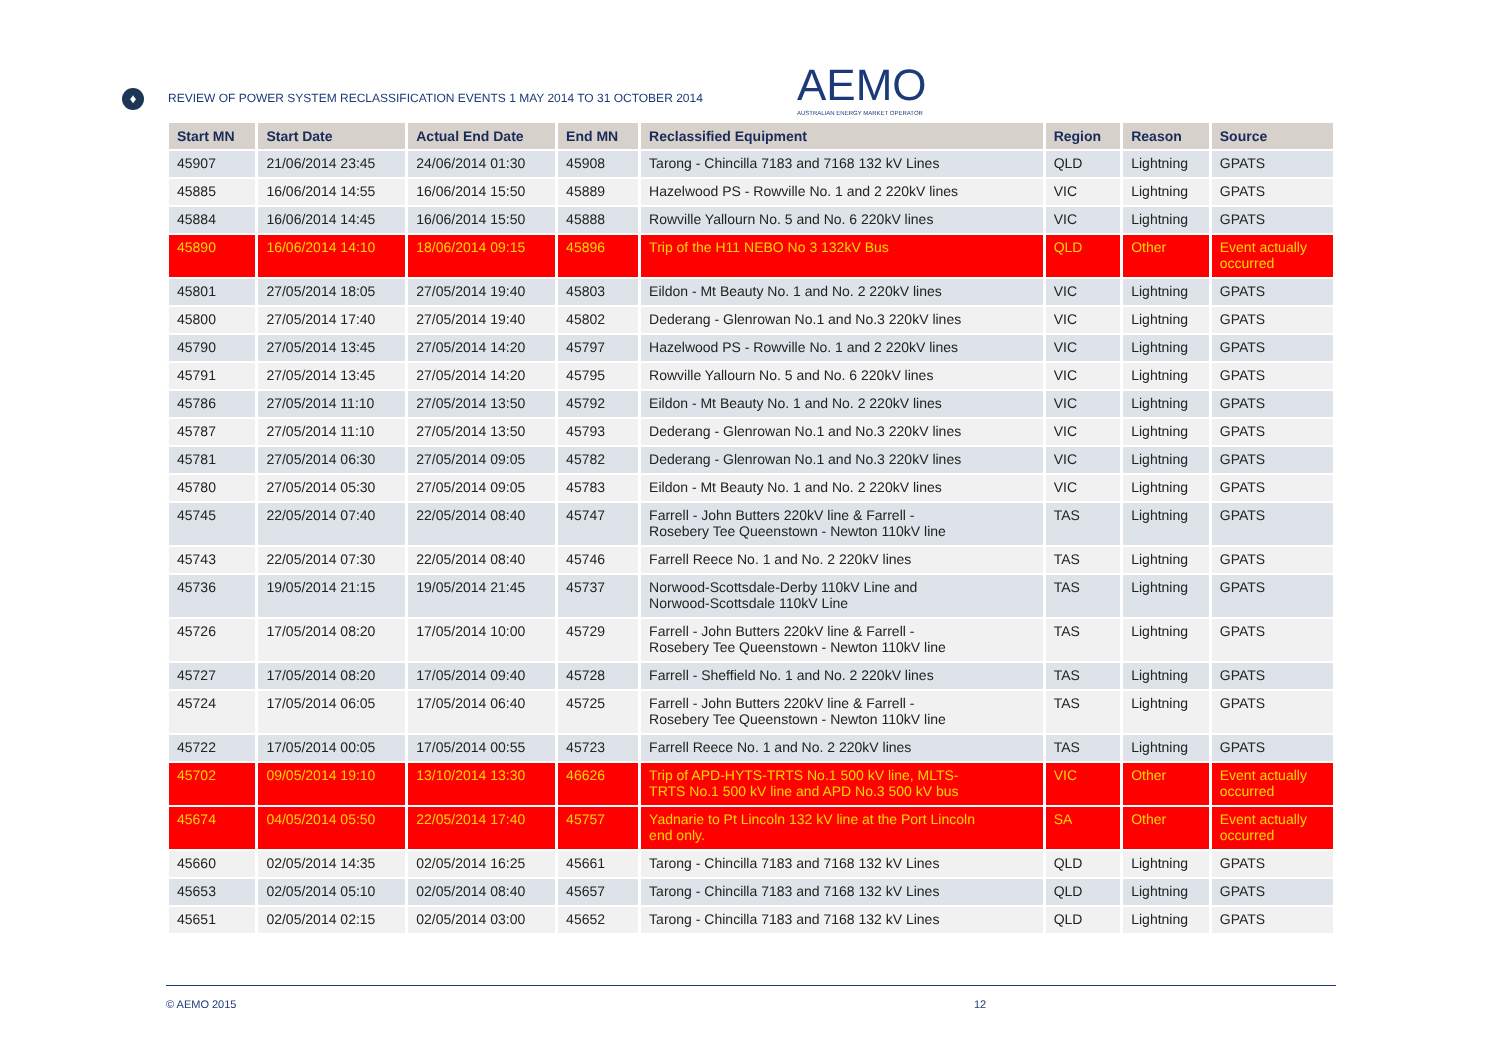♦
REVIEW OF POWER SYSTEM RECLASSIFICATION EVENTS 1 MAY 2014 TO 31 OCTOBER 2014
AEMO
AUSTRALIAN ENERGY MARKET OPERATOR
| Start MN | Start Date | Actual End Date | End MN | Reclassified Equipment | Region | Reason | Source |
| --- | --- | --- | --- | --- | --- | --- | --- |
| 45907 | 21/06/2014 23:45 | 24/06/2014 01:30 | 45908 | Tarong - Chincilla 7183 and 7168 132 kV Lines | QLD | Lightning | GPATS |
| 45885 | 16/06/2014 14:55 | 16/06/2014 15:50 | 45889 | Hazelwood PS - Rowville No. 1 and 2 220kV lines | VIC | Lightning | GPATS |
| 45884 | 16/06/2014 14:45 | 16/06/2014 15:50 | 45888 | Rowville Yallourn No. 5 and No. 6 220kV lines | VIC | Lightning | GPATS |
| 45890 | 16/06/2014 14:10 | 18/06/2014 09:15 | 45896 | Trip of the H11 NEBO No 3 132kV Bus | QLD | Other | Event actually occurred |
| 45801 | 27/05/2014 18:05 | 27/05/2014 19:40 | 45803 | Eildon - Mt Beauty No. 1 and No. 2 220kV lines | VIC | Lightning | GPATS |
| 45800 | 27/05/2014 17:40 | 27/05/2014 19:40 | 45802 | Dederang - Glenrowan No.1 and No.3 220kV lines | VIC | Lightning | GPATS |
| 45790 | 27/05/2014 13:45 | 27/05/2014 14:20 | 45797 | Hazelwood PS - Rowville No. 1 and 2 220kV lines | VIC | Lightning | GPATS |
| 45791 | 27/05/2014 13:45 | 27/05/2014 14:20 | 45795 | Rowville Yallourn No. 5 and No. 6 220kV lines | VIC | Lightning | GPATS |
| 45786 | 27/05/2014 11:10 | 27/05/2014 13:50 | 45792 | Eildon - Mt Beauty No. 1 and No. 2 220kV lines | VIC | Lightning | GPATS |
| 45787 | 27/05/2014 11:10 | 27/05/2014 13:50 | 45793 | Dederang - Glenrowan No.1 and No.3 220kV lines | VIC | Lightning | GPATS |
| 45781 | 27/05/2014 06:30 | 27/05/2014 09:05 | 45782 | Dederang - Glenrowan No.1 and No.3 220kV lines | VIC | Lightning | GPATS |
| 45780 | 27/05/2014 05:30 | 27/05/2014 09:05 | 45783 | Eildon - Mt Beauty No. 1 and No. 2 220kV lines | VIC | Lightning | GPATS |
| 45745 | 22/05/2014 07:40 | 22/05/2014 08:40 | 45747 | Farrell - John Butters 220kV line & Farrell - Rosebery Tee Queenstown - Newton 110kV line | TAS | Lightning | GPATS |
| 45743 | 22/05/2014 07:30 | 22/05/2014 08:40 | 45746 | Farrell Reece No. 1 and No. 2 220kV lines | TAS | Lightning | GPATS |
| 45736 | 19/05/2014 21:15 | 19/05/2014 21:45 | 45737 | Norwood-Scottsdale-Derby 110kV Line and Norwood-Scottsdale 110kV Line | TAS | Lightning | GPATS |
| 45726 | 17/05/2014 08:20 | 17/05/2014 10:00 | 45729 | Farrell - John Butters 220kV line & Farrell - Rosebery Tee Queenstown - Newton 110kV line | TAS | Lightning | GPATS |
| 45727 | 17/05/2014 08:20 | 17/05/2014 09:40 | 45728 | Farrell - Sheffield No. 1 and No. 2 220kV lines | TAS | Lightning | GPATS |
| 45724 | 17/05/2014 06:05 | 17/05/2014 06:40 | 45725 | Farrell - John Butters 220kV line & Farrell - Rosebery Tee Queenstown - Newton 110kV line | TAS | Lightning | GPATS |
| 45722 | 17/05/2014 00:05 | 17/05/2014 00:55 | 45723 | Farrell Reece No. 1 and No. 2 220kV lines | TAS | Lightning | GPATS |
| 45702 | 09/05/2014 19:10 | 13/10/2014 13:30 | 46626 | Trip of APD-HYTS-TRTS No.1 500 kV line, MLTS- TRTS No.1 500 kV line and APD No.3 500 kV bus | VIC | Other | Event actually occurred |
| 45674 | 04/05/2014 05:50 | 22/05/2014 17:40 | 45757 | Yadnarie to Pt Lincoln 132 kV line at the Port Lincoln end only. | SA | Other | Event actually occurred |
| 45660 | 02/05/2014 14:35 | 02/05/2014 16:25 | 45661 | Tarong - Chincilla 7183 and 7168 132 kV Lines | QLD | Lightning | GPATS |
| 45653 | 02/05/2014 05:10 | 02/05/2014 08:40 | 45657 | Tarong - Chincilla 7183 and 7168 132 kV Lines | QLD | Lightning | GPATS |
| 45651 | 02/05/2014 02:15 | 02/05/2014 03:00 | 45652 | Tarong - Chincilla 7183 and 7168 132 kV Lines | QLD | Lightning | GPATS |
© AEMO 2015 12